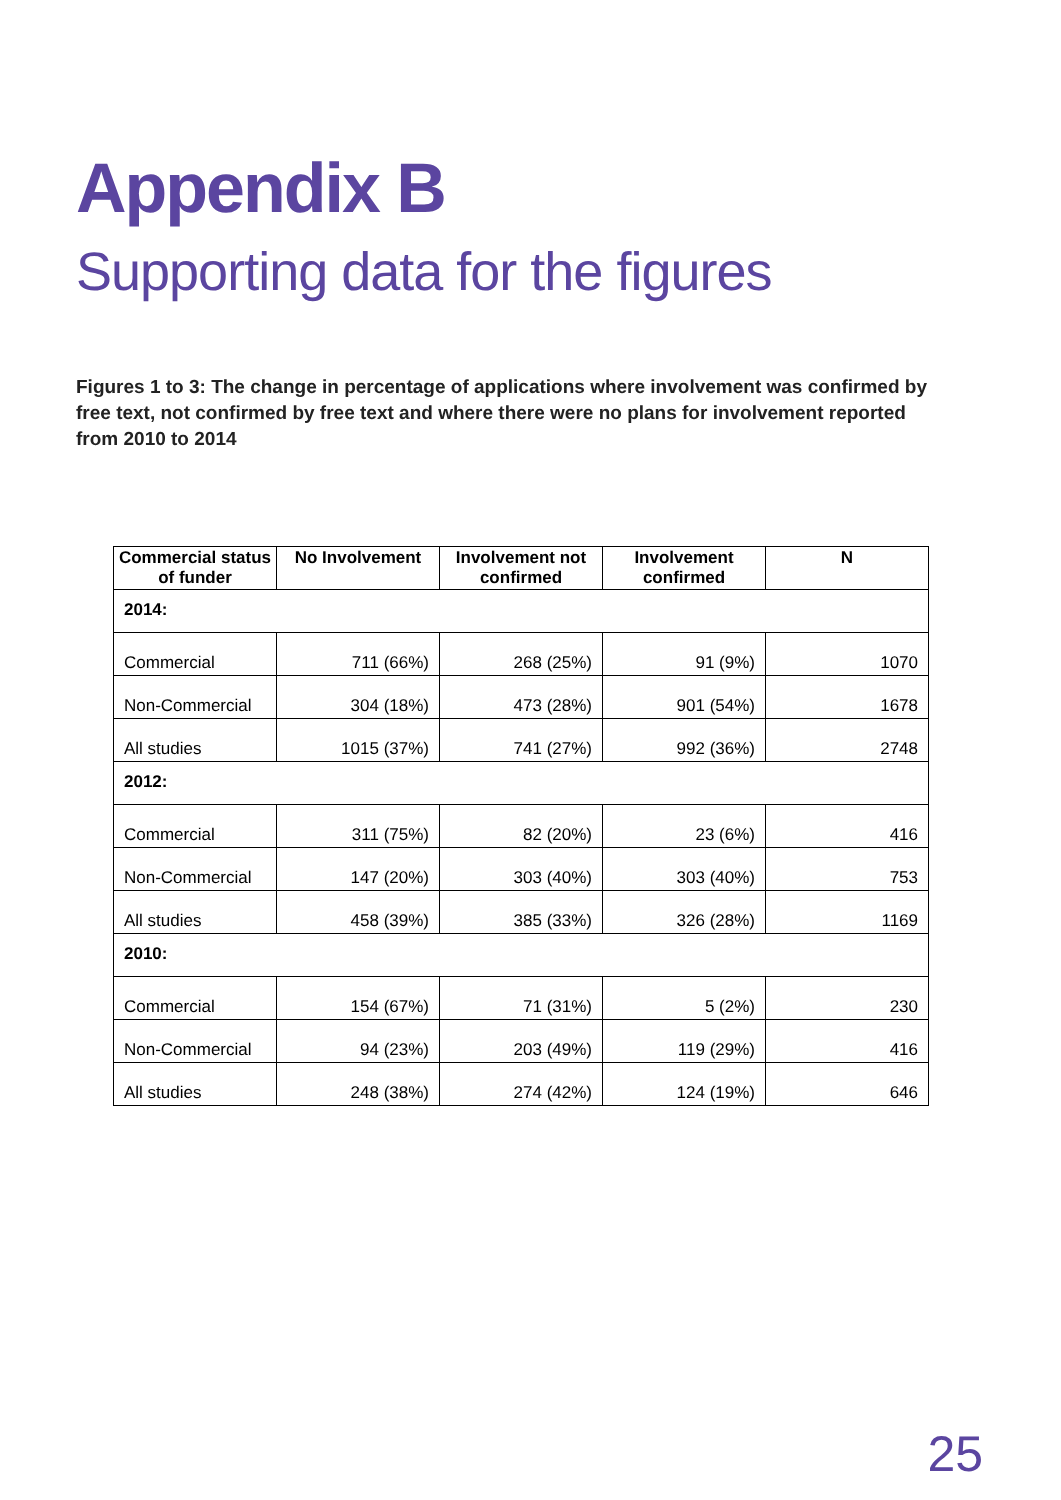Appendix B
Supporting data for the figures
Figures 1 to 3: The change in percentage of applications where involvement was confirmed by free text, not confirmed by free text and where there were no plans for involvement reported from 2010 to 2014
| Commercial status of funder | No Involvement | Involvement not confirmed | Involvement confirmed | N |
| --- | --- | --- | --- | --- |
| 2014: | | | | |
| Commercial | 711 (66%) | 268 (25%) | 91 (9%) | 1070 |
| Non-Commercial | 304 (18%) | 473 (28%) | 901 (54%) | 1678 |
| All studies | 1015 (37%) | 741 (27%) | 992 (36%) | 2748 |
| 2012: | | | | |
| Commercial | 311 (75%) | 82 (20%) | 23 (6%) | 416 |
| Non-Commercial | 147 (20%) | 303 (40%) | 303 (40%) | 753 |
| All studies | 458 (39%) | 385 (33%) | 326 (28%) | 1169 |
| 2010: | | | | |
| Commercial | 154 (67%) | 71 (31%) | 5 (2%) | 230 |
| Non-Commercial | 94 (23%) | 203 (49%) | 119 (29%) | 416 |
| All studies | 248 (38%) | 274 (42%) | 124 (19%) | 646 |
25